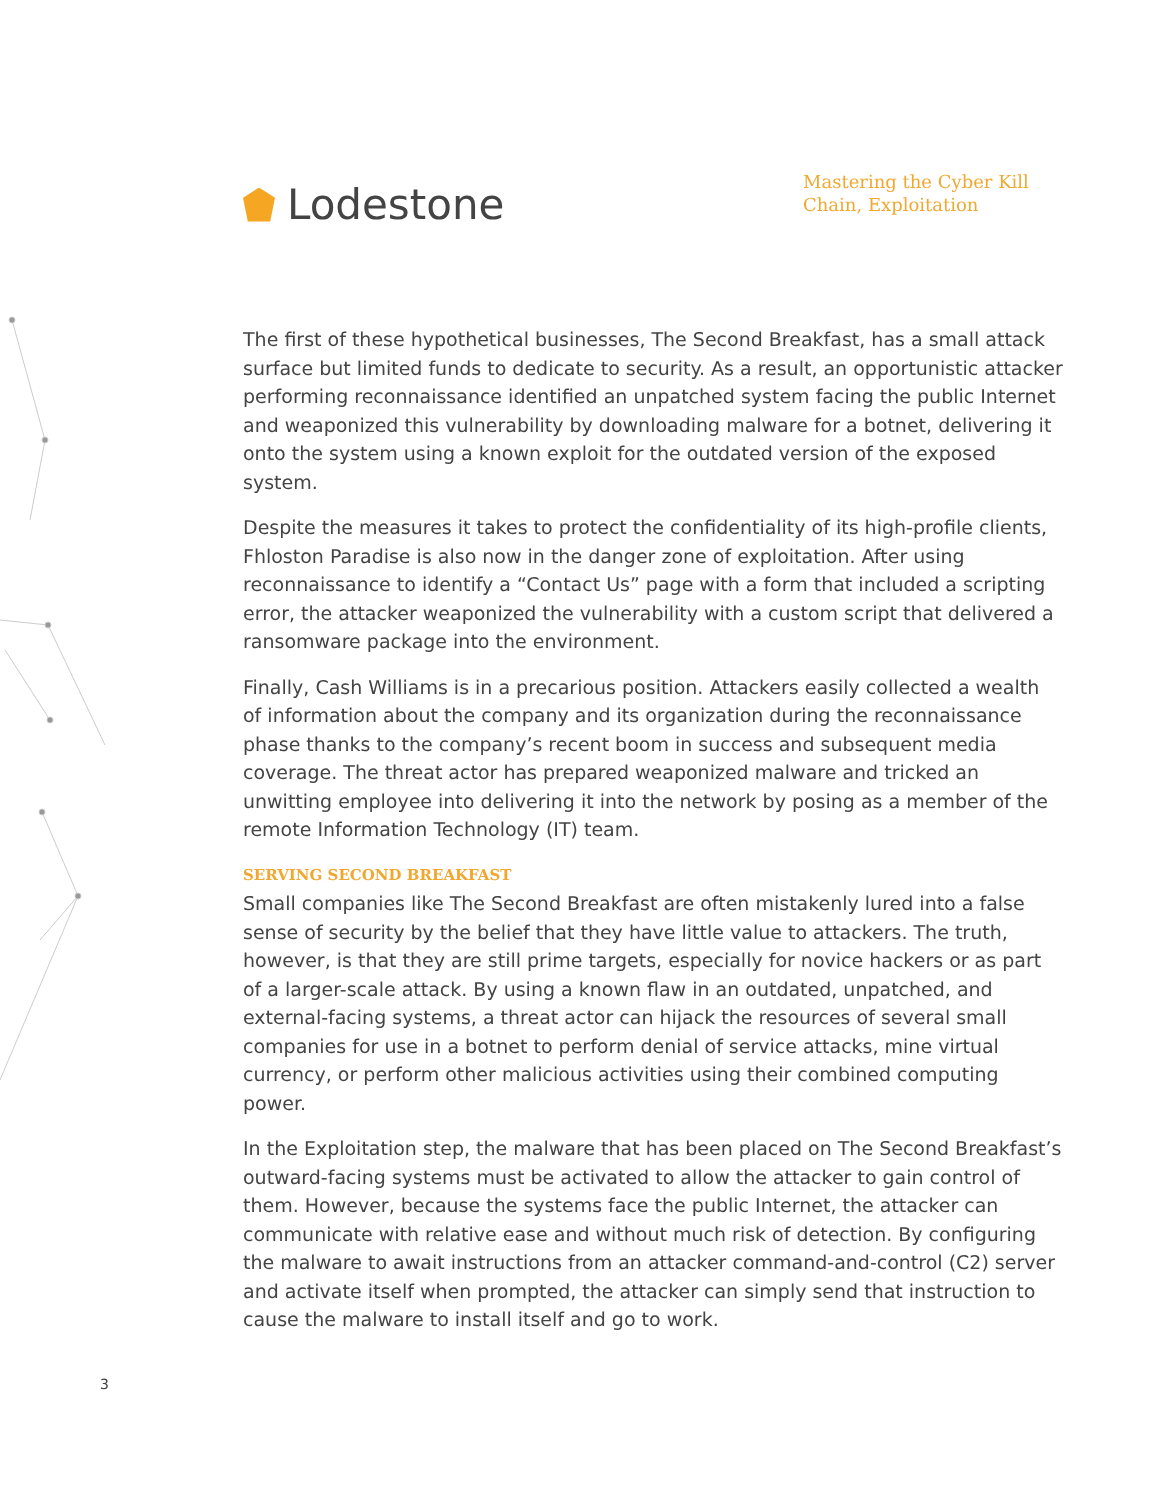Lodestone
Mastering the Cyber Kill Chain, Exploitation
The first of these hypothetical businesses, The Second Breakfast, has a small attack surface but limited funds to dedicate to security. As a result, an opportunistic attacker performing reconnaissance identified an unpatched system facing the public Internet and weaponized this vulnerability by downloading malware for a botnet, delivering it onto the system using a known exploit for the outdated version of the exposed system.
Despite the measures it takes to protect the confidentiality of its high-profile clients, Fhloston Paradise is also now in the danger zone of exploitation. After using reconnaissance to identify a “Contact Us” page with a form that included a scripting error, the attacker weaponized the vulnerability with a custom script that delivered a ransomware package into the environment.
Finally, Cash Williams is in a precarious position. Attackers easily collected a wealth of information about the company and its organization during the reconnaissance phase thanks to the company’s recent boom in success and subsequent media coverage. The threat actor has prepared weaponized malware and tricked an unwitting employee into delivering it into the network by posing as a member of the remote Information Technology (IT) team.
SERVING SECOND BREAKFAST
Small companies like The Second Breakfast are often mistakenly lured into a false sense of security by the belief that they have little value to attackers. The truth, however, is that they are still prime targets, especially for novice hackers or as part of a larger-scale attack. By using a known flaw in an outdated, unpatched, and external-facing systems, a threat actor can hijack the resources of several small companies for use in a botnet to perform denial of service attacks, mine virtual currency, or perform other malicious activities using their combined computing power.
In the Exploitation step, the malware that has been placed on The Second Breakfast’s outward-facing systems must be activated to allow the attacker to gain control of them. However, because the systems face the public Internet, the attacker can communicate with relative ease and without much risk of detection. By configuring the malware to await instructions from an attacker command-and-control (C2) server and activate itself when prompted, the attacker can simply send that instruction to cause the malware to install itself and go to work.
3